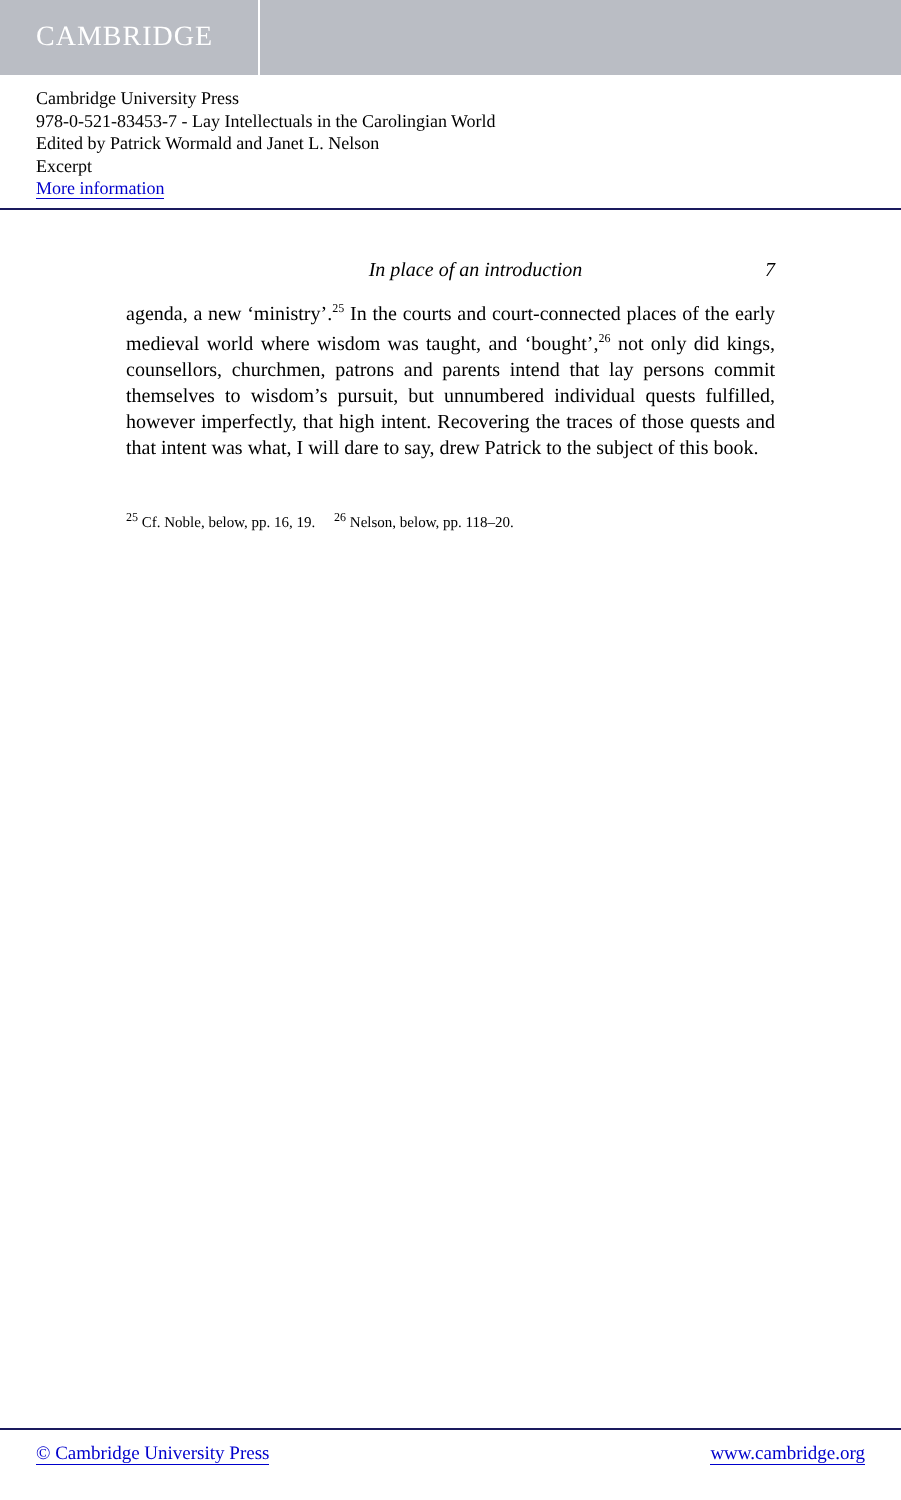CAMBRIDGE
Cambridge University Press
978-0-521-83453-7 - Lay Intellectuals in the Carolingian World
Edited by Patrick Wormald and Janet L. Nelson
Excerpt
More information
In place of an introduction 7
agenda, a new ‘ministry’.<sup>25</sup> In the courts and court-connected places of the early medieval world where wisdom was taught, and ‘bought’,<sup>26</sup> not only did kings, counsellors, churchmen, patrons and parents intend that lay persons commit themselves to wisdom’s pursuit, but unnumbered individual quests fulfilled, however imperfectly, that high intent. Recovering the traces of those quests and that intent was what, I will dare to say, drew Patrick to the subject of this book.
<sup>25</sup> Cf. Noble, below, pp. 16, 19. <sup>26</sup> Nelson, below, pp. 118–20.
© Cambridge University Press www.cambridge.org